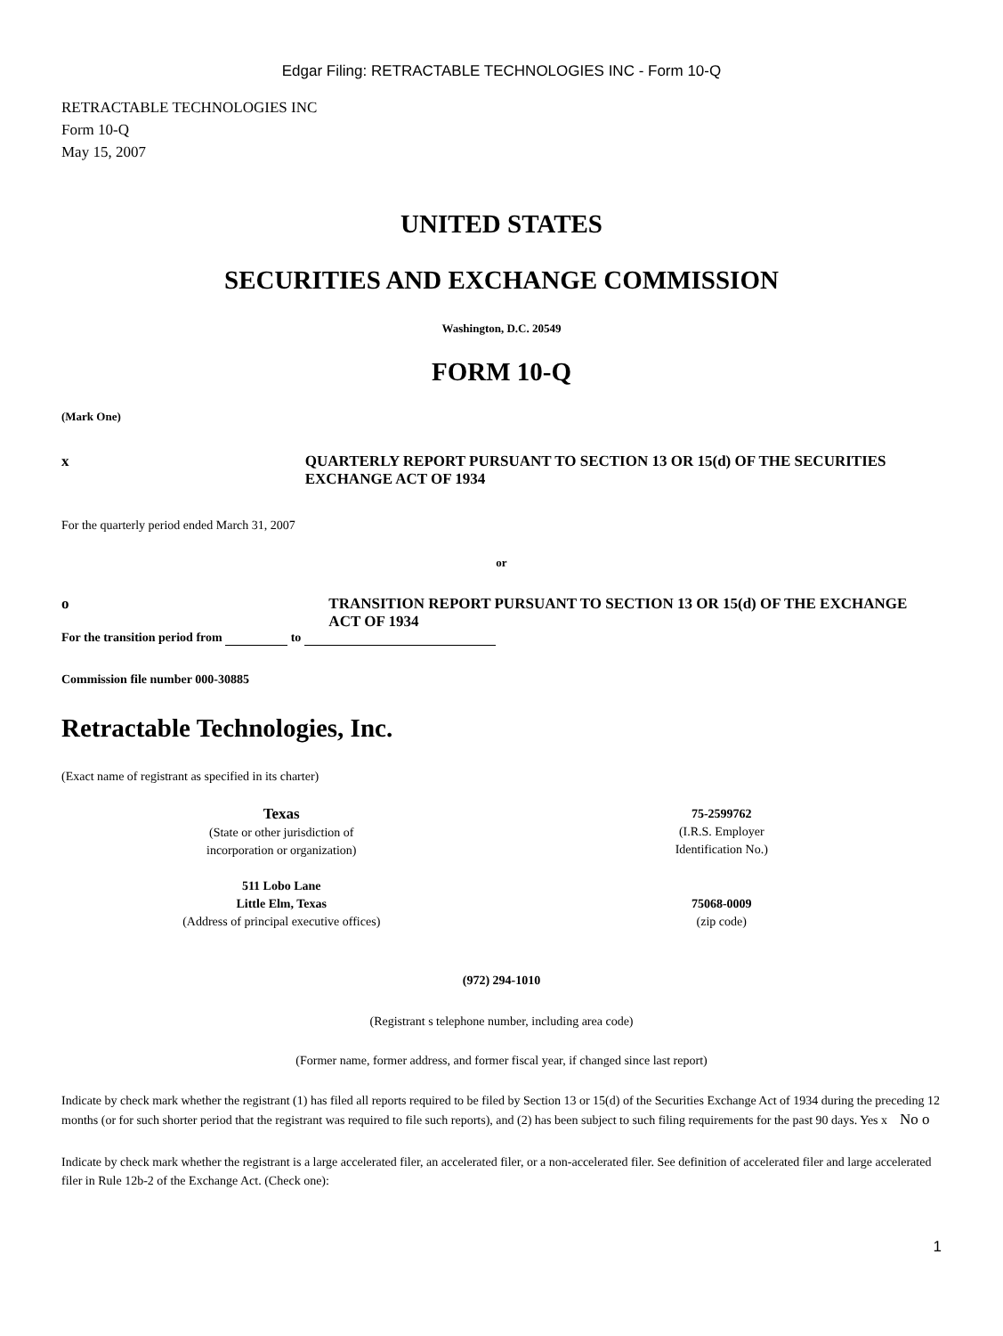Edgar Filing: RETRACTABLE TECHNOLOGIES INC - Form 10-Q
RETRACTABLE TECHNOLOGIES INC
Form 10-Q
May 15, 2007
UNITED STATES
SECURITIES AND EXCHANGE COMMISSION
Washington, D.C. 20549
FORM 10-Q
(Mark One)
x QUARTERLY REPORT PURSUANT TO SECTION 13 OR 15(d) OF THE SECURITIES EXCHANGE ACT OF 1934
For the quarterly period ended March 31, 2007
or
o TRANSITION REPORT PURSUANT TO SECTION 13 OR 15(d) OF THE EXCHANGE ACT OF 1934
For the transition period from to
Commission file number 000-30885
Retractable Technologies, Inc.
(Exact name of registrant as specified in its charter)
Texas
(State or other jurisdiction of
incorporation or organization)
75-2599762
(I.R.S. Employer
Identification No.)
511 Lobo Lane
Little Elm, Texas
(Address of principal executive offices)
75068-0009
(zip code)
(972) 294-1010
(Registrant s telephone number, including area code)
(Former name, former address, and former fiscal year, if changed since last report)
Indicate by check mark whether the registrant (1) has filed all reports required to be filed by Section 13 or 15(d) of the Securities Exchange Act of 1934 during the preceding 12 months (or for such shorter period that the registrant was required to file such reports), and (2) has been subject to such filing requirements for the past 90 days. Yes x No o
Indicate by check mark whether the registrant is a large accelerated filer, an accelerated filer, or a non-accelerated filer. See definition of accelerated filer and large accelerated filer in Rule 12b-2 of the Exchange Act. (Check one):
1